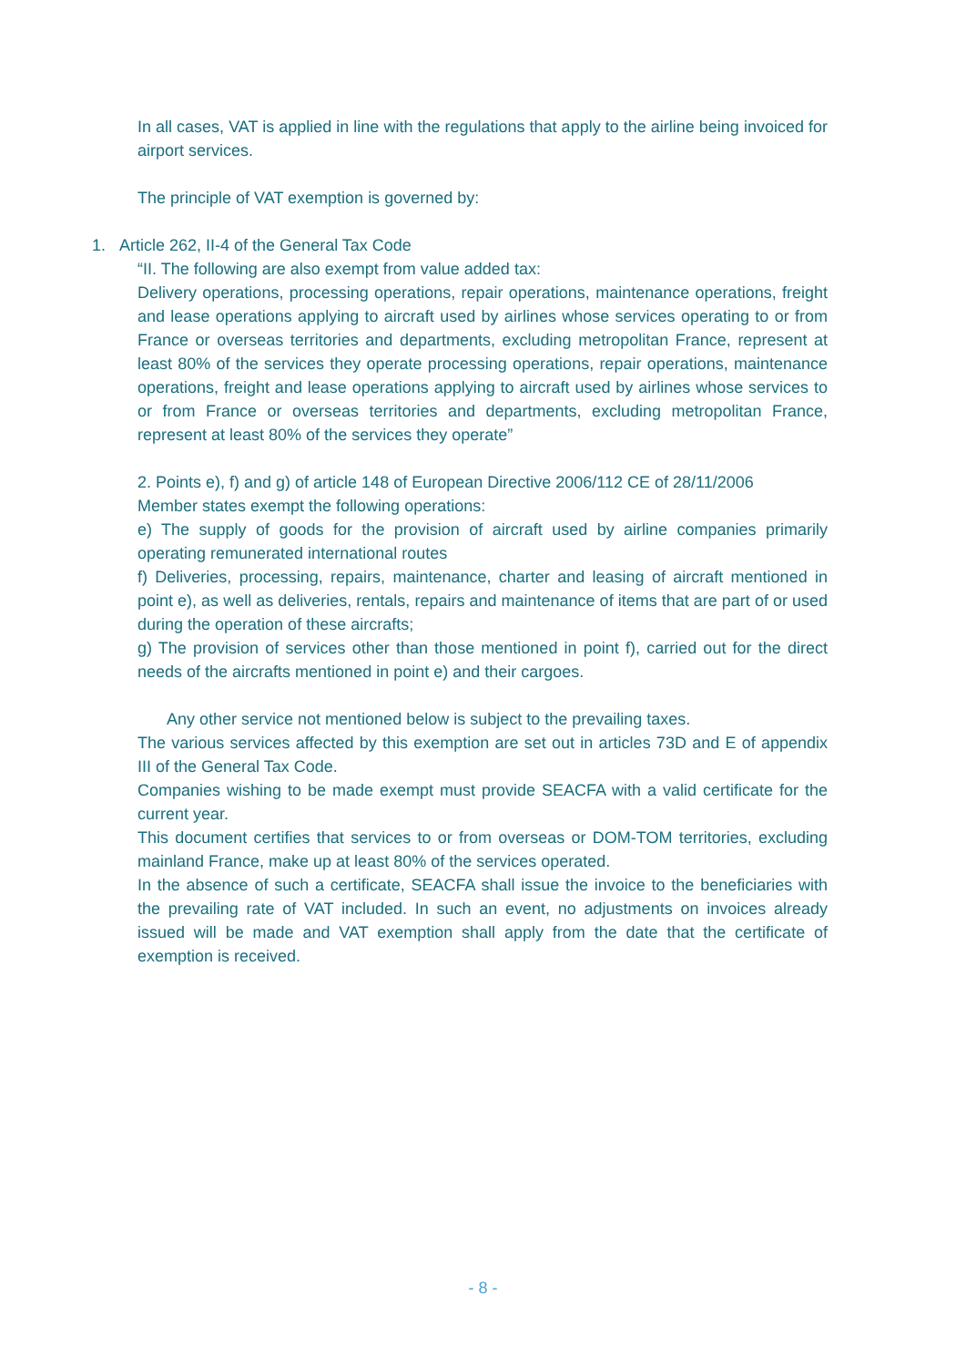In all cases, VAT is applied in line with the regulations that apply to the airline being invoiced for airport services.
The principle of VAT exemption is governed by:
1. Article 262, II-4 of the General Tax Code
“II. The following are also exempt from value added tax:
Delivery operations, processing operations, repair operations, maintenance operations, freight and lease operations applying to aircraft used by airlines whose services operating to or from France or overseas territories and departments, excluding metropolitan France, represent at least 80% of the services they operate processing operations, repair operations, maintenance operations, freight and lease operations applying to aircraft used by airlines whose services to or from France or overseas territories and departments, excluding metropolitan France, represent at least 80% of the services they operate”
2. Points e), f) and g) of article 148 of European Directive 2006/112 CE of 28/11/2006
Member states exempt the following operations:
e) The supply of goods for the provision of aircraft used by airline companies primarily operating remunerated international routes
f) Deliveries, processing, repairs, maintenance, charter and leasing of aircraft mentioned in point e), as well as deliveries, rentals, repairs and maintenance of items that are part of or used during the operation of these aircrafts;
g) The provision of services other than those mentioned in point f), carried out for the direct needs of the aircrafts mentioned in point e) and their cargoes.
Any other service not mentioned below is subject to the prevailing taxes.
The various services affected by this exemption are set out in articles 73D and E of appendix III of the General Tax Code.
Companies wishing to be made exempt must provide SEACFA with a valid certificate for the current year.
This document certifies that services to or from overseas or DOM-TOM territories, excluding mainland France, make up at least 80% of the services operated.
In the absence of such a certificate, SEACFA shall issue the invoice to the beneficiaries with the prevailing rate of VAT included. In such an event, no adjustments on invoices already issued will be made and VAT exemption shall apply from the date that the certificate of exemption is received.
- 8 -